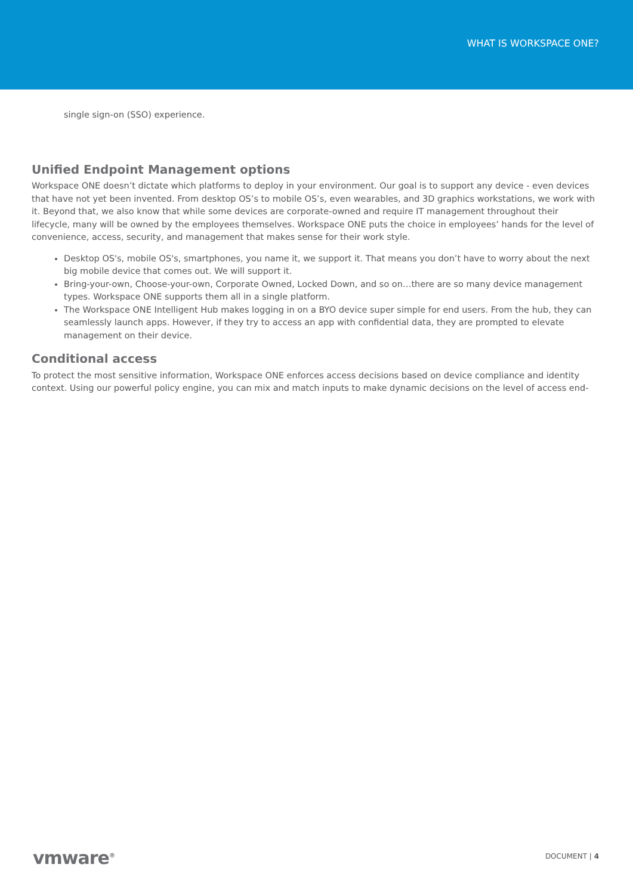WHAT IS WORKSPACE ONE?
single sign-on (SSO) experience.
Unified Endpoint Management options
Workspace ONE doesn’t dictate which platforms to deploy in your environment. Our goal is to support any device - even devices that have not yet been invented. From desktop OS’s to mobile OS’s, even wearables, and 3D graphics workstations, we work with it. Beyond that, we also know that while some devices are corporate-owned and require IT management throughout their lifecycle, many will be owned by the employees themselves. Workspace ONE puts the choice in employees’ hands for the level of convenience, access, security, and management that makes sense for their work style.
Desktop OS's, mobile OS's, smartphones, you name it, we support it. That means you don’t have to worry about the next big mobile device that comes out. We will support it.
Bring-your-own, Choose-your-own, Corporate Owned, Locked Down, and so on…there are so many device management types. Workspace ONE supports them all in a single platform.
The Workspace ONE Intelligent Hub makes logging in on a BYO device super simple for end users. From the hub, they can seamlessly launch apps. However, if they try to access an app with confidential data, they are prompted to elevate management on their device.
Conditional access
To protect the most sensitive information, Workspace ONE enforces access decisions based on device compliance and identity context. Using our powerful policy engine, you can mix and match inputs to make dynamic decisions on the level of access end-
vmware<sup>®</sup> DOCUMENT | 4